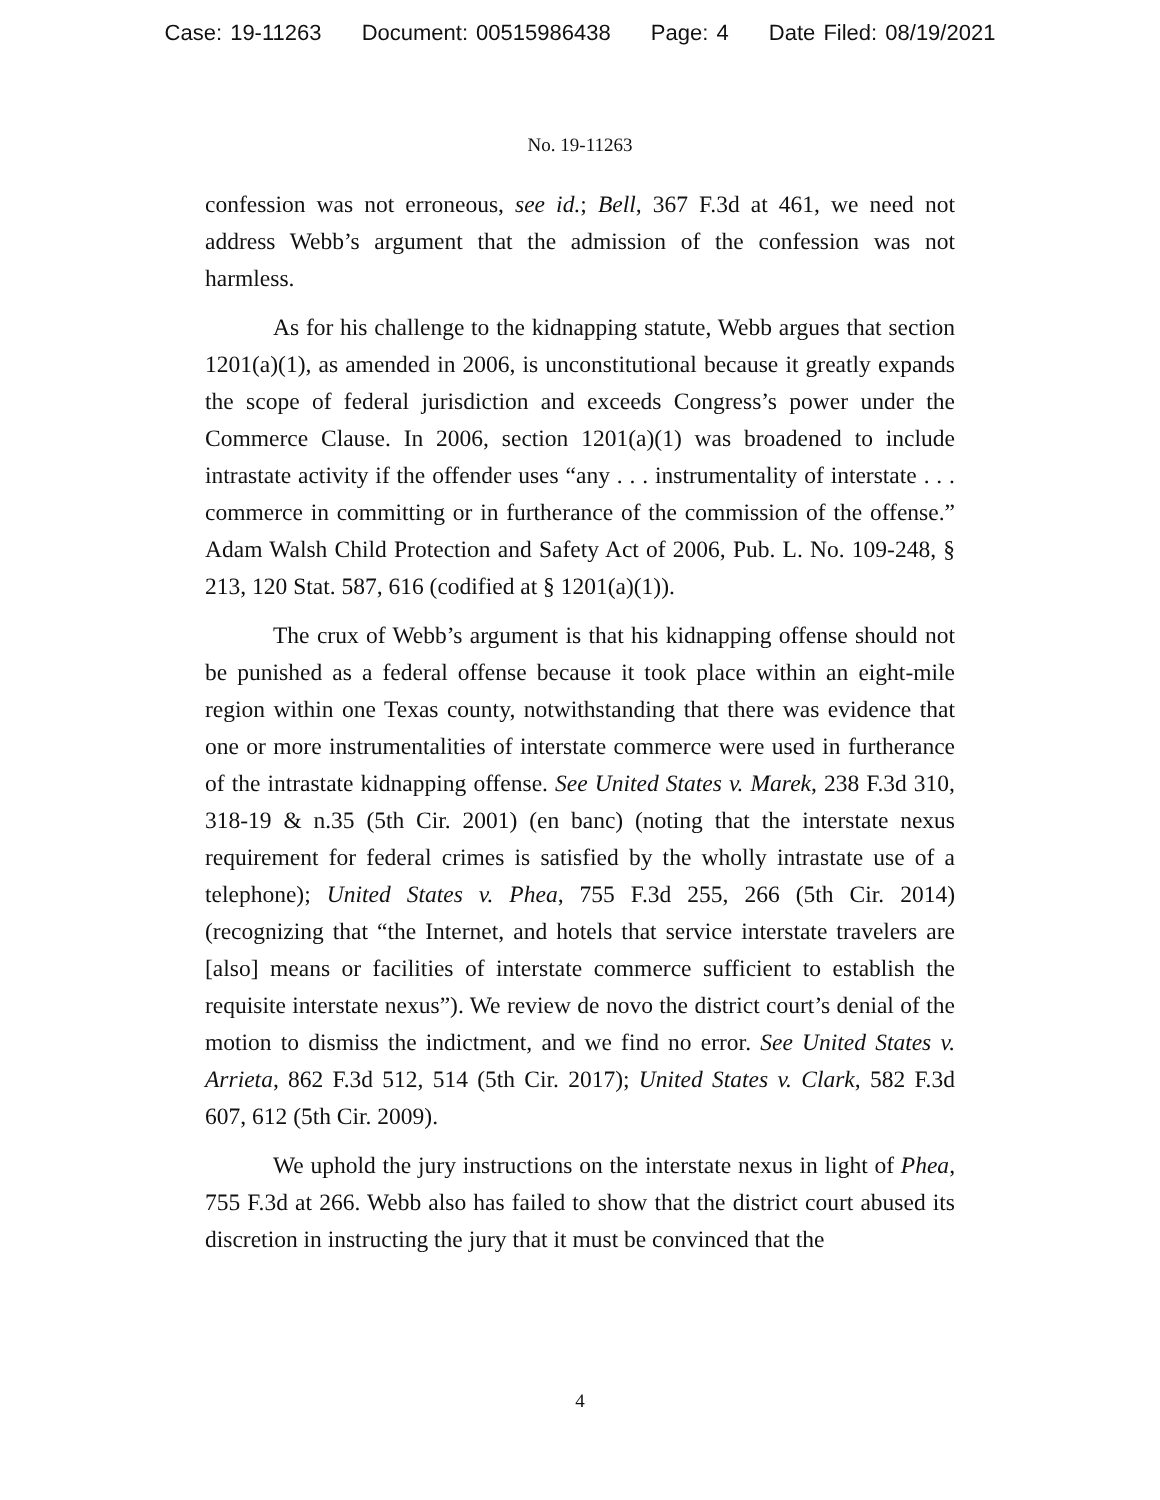Case: 19-11263 Document: 00515986438 Page: 4 Date Filed: 08/19/2021
No. 19-11263
confession was not erroneous, see id.; Bell, 367 F.3d at 461, we need not address Webb’s argument that the admission of the confession was not harmless.
As for his challenge to the kidnapping statute, Webb argues that section 1201(a)(1), as amended in 2006, is unconstitutional because it greatly expands the scope of federal jurisdiction and exceeds Congress’s power under the Commerce Clause. In 2006, section 1201(a)(1) was broadened to include intrastate activity if the offender uses “any . . . instrumentality of interstate . . . commerce in committing or in furtherance of the commission of the offense.” Adam Walsh Child Protection and Safety Act of 2006, Pub. L. No. 109-248, § 213, 120 Stat. 587, 616 (codified at § 1201(a)(1)).
The crux of Webb’s argument is that his kidnapping offense should not be punished as a federal offense because it took place within an eight-mile region within one Texas county, notwithstanding that there was evidence that one or more instrumentalities of interstate commerce were used in furtherance of the intrastate kidnapping offense. See United States v. Marek, 238 F.3d 310, 318-19 & n.35 (5th Cir. 2001) (en banc) (noting that the interstate nexus requirement for federal crimes is satisfied by the wholly intrastate use of a telephone); United States v. Phea, 755 F.3d 255, 266 (5th Cir. 2014) (recognizing that “the Internet, and hotels that service interstate travelers are [also] means or facilities of interstate commerce sufficient to establish the requisite interstate nexus”). We review de novo the district court’s denial of the motion to dismiss the indictment, and we find no error. See United States v. Arrieta, 862 F.3d 512, 514 (5th Cir. 2017); United States v. Clark, 582 F.3d 607, 612 (5th Cir. 2009).
We uphold the jury instructions on the interstate nexus in light of Phea, 755 F.3d at 266. Webb also has failed to show that the district court abused its discretion in instructing the jury that it must be convinced that the
4